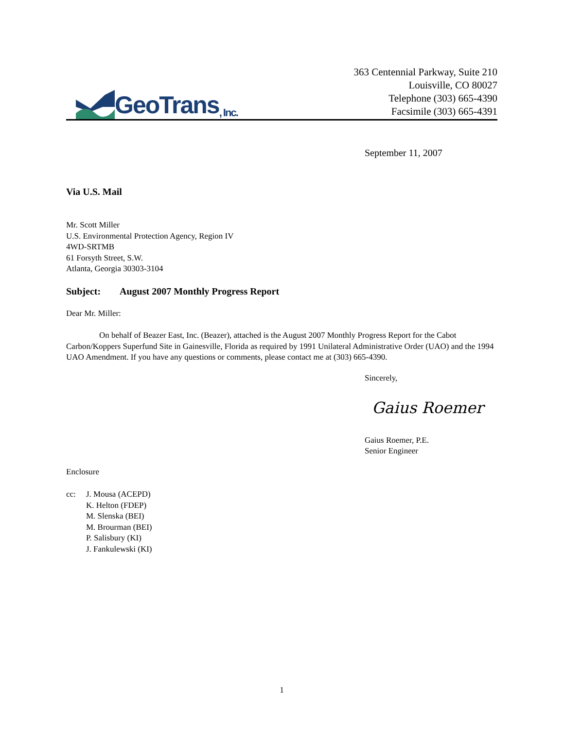GeoTrans, Inc.
363 Centennial Parkway, Suite 210
Louisville, CO 80027
Telephone (303) 665-4390
Facsimile (303) 665-4391
September 11, 2007
Via U.S. Mail
Mr. Scott Miller
U.S. Environmental Protection Agency, Region IV
4WD-SRTMB
61 Forsyth Street, S.W.
Atlanta, Georgia 30303-3104
Subject: August 2007 Monthly Progress Report
Dear Mr. Miller:
On behalf of Beazer East, Inc. (Beazer), attached is the August 2007 Monthly Progress Report for the Cabot Carbon/Koppers Superfund Site in Gainesville, Florida as required by 1991 Unilateral Administrative Order (UAO) and the 1994 UAO Amendment. If you have any questions or comments, please contact me at (303) 665-4390.
Sincerely,
Gaius Roemer
Gaius Roemer, P.E.
Senior Engineer
Enclosure
cc: J. Mousa (ACEPD)
K. Helton (FDEP)
M. Slenska (BEI)
M. Brourman (BEI)
P. Salisbury (KI)
J. Fankulewski (KI)
1